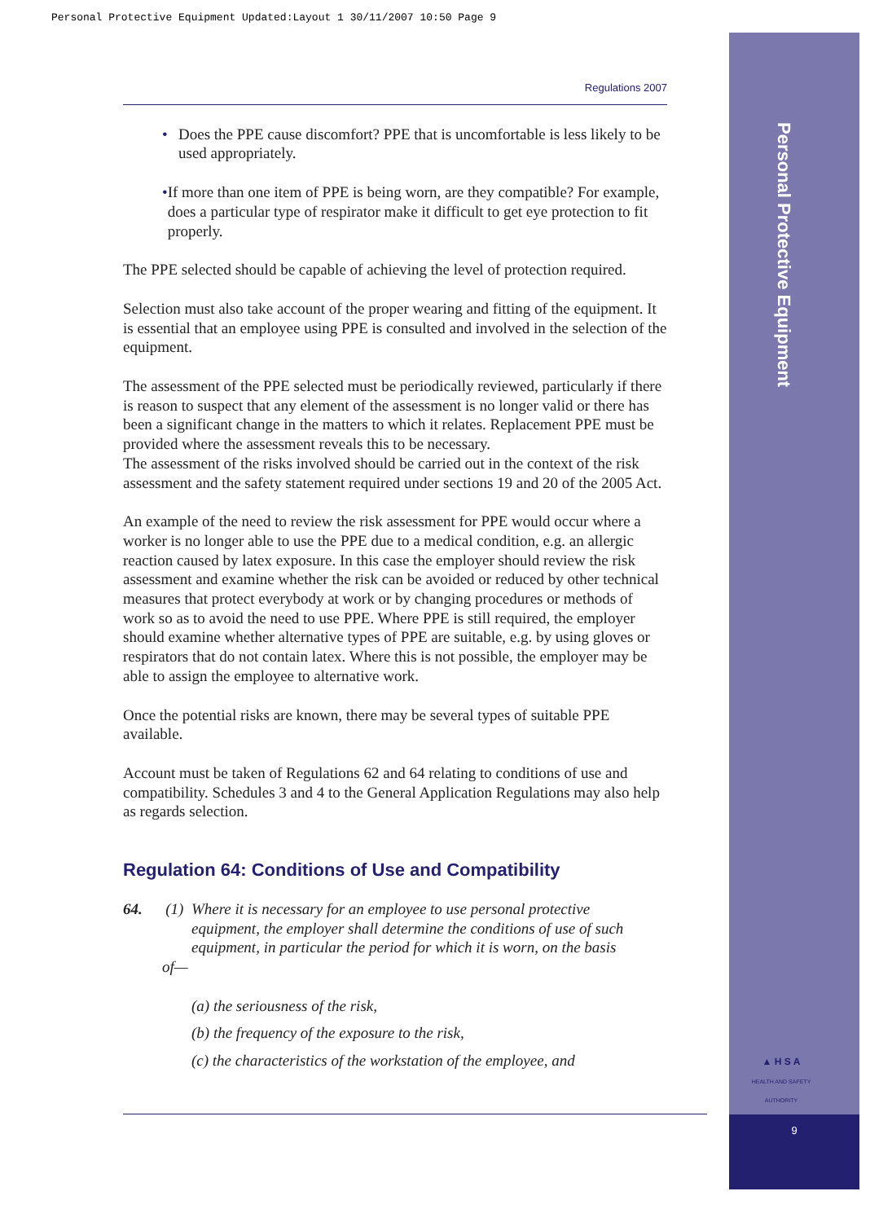Personal Protective Equipment Updated:Layout 1 30/11/2007 10:50 Page 9
Personal Protective Equipment
▲ H S A
HEALTH AND SAFETY AUTHORITY
9
Regulations 2007
• Does the PPE cause discomfort? PPE that is uncomfortable is less likely to be used appropriately.
• If more than one item of PPE is being worn, are they compatible? For example, does a particular type of respirator make it difficult to get eye protection to fit properly.
The PPE selected should be capable of achieving the level of protection required.
Selection must also take account of the proper wearing and fitting of the equipment. It is essential that an employee using PPE is consulted and involved in the selection of the equipment.
The assessment of the PPE selected must be periodically reviewed, particularly if there is reason to suspect that any element of the assessment is no longer valid or there has been a significant change in the matters to which it relates. Replacement PPE must be provided where the assessment reveals this to be necessary.
The assessment of the risks involved should be carried out in the context of the risk assessment and the safety statement required under sections 19 and 20 of the 2005 Act.
An example of the need to review the risk assessment for PPE would occur where a worker is no longer able to use the PPE due to a medical condition, e.g. an allergic reaction caused by latex exposure. In this case the employer should review the risk assessment and examine whether the risk can be avoided or reduced by other technical measures that protect everybody at work or by changing procedures or methods of work so as to avoid the need to use PPE. Where PPE is still required, the employer should examine whether alternative types of PPE are suitable, e.g. by using gloves or respirators that do not contain latex. Where this is not possible, the employer may be able to assign the employee to alternative work.
Once the potential risks are known, there may be several types of suitable PPE available.
Account must be taken of Regulations 62 and 64 relating to conditions of use and compatibility. Schedules 3 and 4 to the General Application Regulations may also help as regards selection.
Regulation 64: Conditions of Use and Compatibility
64. (1) Where it is necessary for an employee to use personal protective
equipment, the employer shall determine the conditions of use of such
equipment, in particular the period for which it is worn, on the basis
of—
(a) the seriousness of the risk,
(b) the frequency of the exposure to the risk,
(c) the characteristics of the workstation of the employee, and